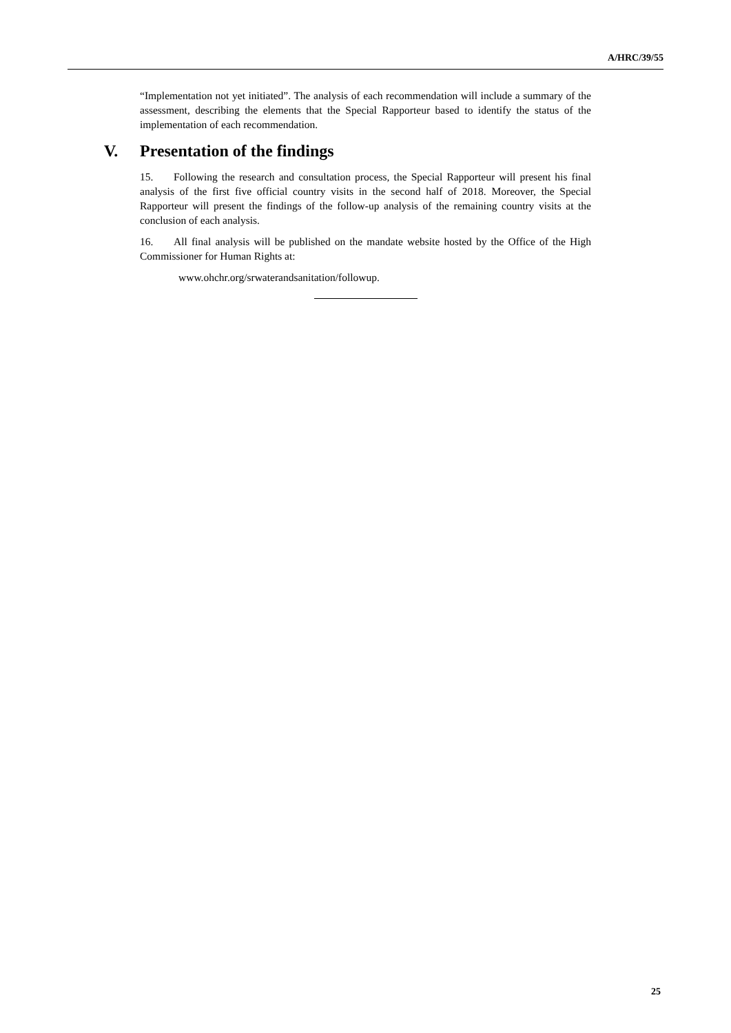A/HRC/39/55
“Implementation not yet initiated”. The analysis of each recommendation will include a summary of the assessment, describing the elements that the Special Rapporteur based to identify the status of the implementation of each recommendation.
V. Presentation of the findings
15. Following the research and consultation process, the Special Rapporteur will present his final analysis of the first five official country visits in the second half of 2018. Moreover, the Special Rapporteur will present the findings of the follow-up analysis of the remaining country visits at the conclusion of each analysis.
16. All final analysis will be published on the mandate website hosted by the Office of the High Commissioner for Human Rights at:
www.ohchr.org/srwaterandsanitation/followup.
25